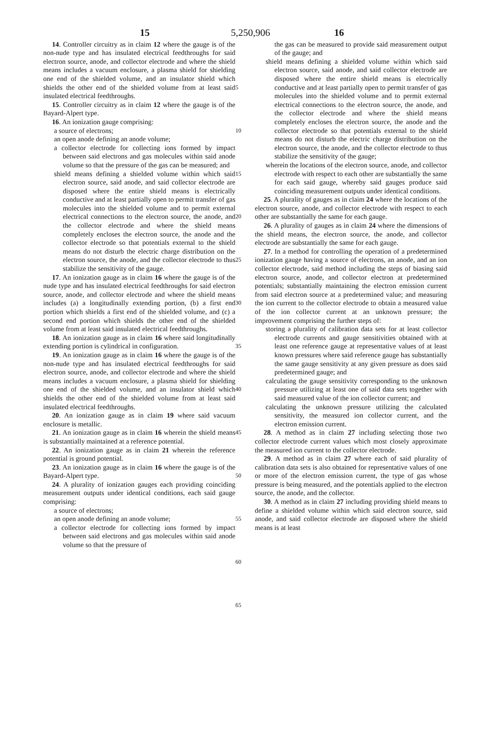5,250,906
15 16
14. Controller circuitry as in claim 12 where the gauge is of the non-nude type and has insulated electrical feedthroughs for said electron source, anode, and collector electrode and where the shield means includes a vacuum enclosure, a plasma shield for shielding one end of the shielded volume, and an insulator shield which shields the other end of the shielded volume from at least said insulated electrical feedthroughs.
15. Controller circuitry as in claim 12 where the gauge is of the Bayard-Alpert type.
16. An ionization gauge comprising:
a source of electrons;
an open anode defining an anode volume;
a collector electrode for collecting ions formed by impact between said electrons and gas molecules within said anode volume so that the pressure of the gas can be measured; and
shield means defining a shielded volume within which said electron source, said anode, and said collector electrode are disposed where the entire shield means is electrically conductive and at least partially open to permit transfer of gas molecules into the shielded volume and to permit external electrical connections to the electron source, the anode, and the collector electrode and where the shield means completely encloses the electron source, the anode and the collector electrode so that potentials external to the shield means do not disturb the electric charge distribution on the electron source, the anode, and the collector electrode to thus stabilize the sensitivity of the gauge.
17. An ionization gauge as in claim 16 where the gauge is of the nude type and has insulated electrical feedthroughs for said electron source, anode, and collector electrode and where the shield means includes (a) a longitudinally extending portion, (b) a first end portion which shields a first end of the shielded volume, and (c) a second end portion which shields the other end of the shielded volume from at least said insulated electrical feedthroughs.
18. An ionization gauge as in claim 16 where said longitudinally extending portion is cylindrical in configuration.
19. An ionization gauge as in claim 16 where the gauge is of the non-nude type and has insulated electrical feedthroughs for said electron source, anode, and collector electrode and where the shield means includes a vacuum enclosure, a plasma shield for shielding one end of the shielded volume, and an insulator shield which shields the other end of the shielded volume from at least said insulated electrical feedthroughs.
20. An ionization gauge as in claim 19 where said vacuum enclosure is metallic.
21. An ionization gauge as in claim 16 wherein the shield means is substantially maintained at a reference potential.
22. An ionization gauge as in claim 21 wherein the reference potential is ground potential.
23. An ionization gauge as in claim 16 where the gauge is of the Bayard-Alpert type.
24. A plurality of ionization gauges each providing coinciding measurement outputs under identical conditions, each said gauge comprising:
a source of electrons;
an open anode defining an anode volume;
a collector electrode for collecting ions formed by impact between said electrons and gas molecules within said anode volume so that the pressure of
5
10
15
20
25
30
35
40
45
50
55
60
65
the gas can be measured to provide said measurement output of the gauge; and
shield means defining a shielded volume within which said electron source, said anode, and said collector electrode are disposed where the entire shield means is electrically conductive and at least partially open to permit transfer of gas molecules into the shielded volume and to permit external electrical connections to the electron source, the anode, and the collector electrode and where the shield means completely encloses the electron source, the anode and the collector electrode so that potentials external to the shield means do not disturb the electric charge distribution on the electron source, the anode, and the collector electrode to thus stabilize the sensitivity of the gauge;
wherein the locations of the electron source, anode, and collector electrode with respect to each other are substantially the same for each said gauge, whereby said gauges produce said coinciding measurement outputs under identical conditions.
25. A plurality of gauges as in claim 24 where the locations of the electron source, anode, and collector electrode with respect to each other are substantially the same for each gauge.
26. A plurality of gauges as in claim 24 where the dimensions of the shield means, the electron source, the anode, and collector electrode are substantially the same for each gauge.
27. In a method for controlling the operation of a predetermined ionization gauge having a source of electrons, an anode, and an ion collector electrode, said method including the steps of biasing said electron source, anode, and collector electron at predetermined potentials; substantially maintaining the electron emission current from said electron source at a predetermined value; and measuring the ion current to the collector electrode to obtain a measured value of the ion collector current at an unknown pressure; the improvement comprising the further steps of:
storing a plurality of calibration data sets for at least collector electrode currents and gauge sensitivities obtained with at least one reference gauge at representative values of at least known pressures where said reference gauge has substantially the same gauge sensitivity at any given pressure as does said predetermined gauge; and
calculating the gauge sensitivity corresponding to the unknown pressure utilizing at least one of said data sets together with said measured value of the ion collector current; and
calculating the unknown pressure utilizing the calculated sensitivity, the measured ion collector current, and the electron emission current.
28. A method as in claim 27 including selecting those two collector electrode current values which most closely approximate the measured ion current to the collector electrode.
29. A method as in claim 27 where each of said plurality of calibration data sets is also obtained for representative values of one or more of the electron emission current, the type of gas whose pressure is being measured, and the potentials applied to the electron source, the anode, and the collector.
30. A method as in claim 27 including providing shield means to define a shielded volume within which said electron source, said anode, and said collector electrode are disposed where the shield means is at least